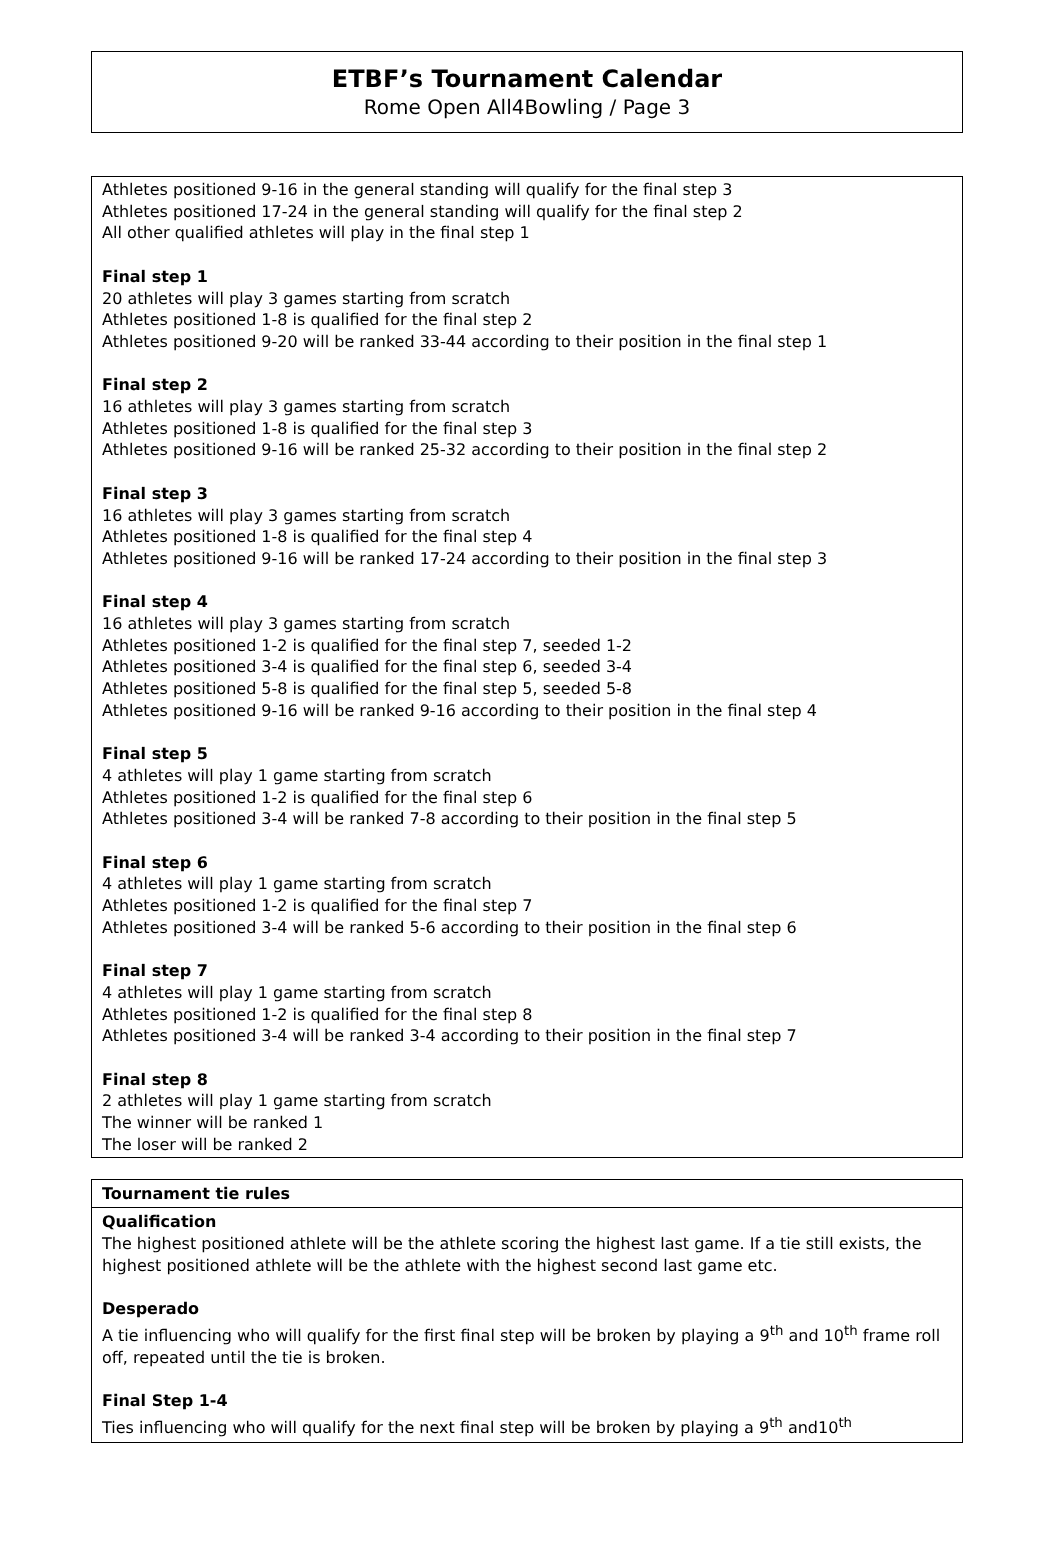ETBF’s Tournament Calendar
Rome Open All4Bowling / Page 3
Athletes positioned 9-16 in the general standing will qualify for the final step 3
Athletes positioned 17-24 in the general standing will qualify for the final step 2
All other qualified athletes will play in the final step 1
Final step 1
20 athletes will play 3 games starting from scratch
Athletes positioned 1-8 is qualified for the final step 2
Athletes positioned 9-20 will be ranked 33-44 according to their position in the final step 1
Final step 2
16 athletes will play 3 games starting from scratch
Athletes positioned 1-8 is qualified for the final step 3
Athletes positioned 9-16 will be ranked 25-32 according to their position in the final step 2
Final step 3
16 athletes will play 3 games starting from scratch
Athletes positioned 1-8 is qualified for the final step 4
Athletes positioned 9-16 will be ranked 17-24 according to their position in the final step 3
Final step 4
16 athletes will play 3 games starting from scratch
Athletes positioned 1-2 is qualified for the final step 7, seeded 1-2
Athletes positioned 3-4 is qualified for the final step 6, seeded 3-4
Athletes positioned 5-8 is qualified for the final step 5, seeded 5-8
Athletes positioned 9-16 will be ranked 9-16 according to their position in the final step 4
Final step 5
4 athletes will play 1 game starting from scratch
Athletes positioned 1-2 is qualified for the final step 6
Athletes positioned 3-4 will be ranked 7-8 according to their position in the final step 5
Final step 6
4 athletes will play 1 game starting from scratch
Athletes positioned 1-2 is qualified for the final step 7
Athletes positioned 3-4 will be ranked 5-6 according to their position in the final step 6
Final step 7
4 athletes will play 1 game starting from scratch
Athletes positioned 1-2 is qualified for the final step 8
Athletes positioned 3-4 will be ranked 3-4 according to their position in the final step 7
Final step 8
2 athletes will play 1 game starting from scratch
The winner will be ranked 1
The loser will be ranked 2
| Tournament tie rules |
| Qualification The highest positioned athlete will be the athlete scoring the highest last game. If a tie still exists, the highest positioned athlete will be the athlete with the highest second last game etc. Desperado A tie influencing who will qualify for the first final step will be broken by playing a 9<sup>th</sup> and 10<sup>th</sup> frame roll off, repeated until the tie is broken. Final Step 1-4 Ties influencing who will qualify for the next final step will be broken by playing a 9<sup>th</sup> and10<sup>th</sup> |